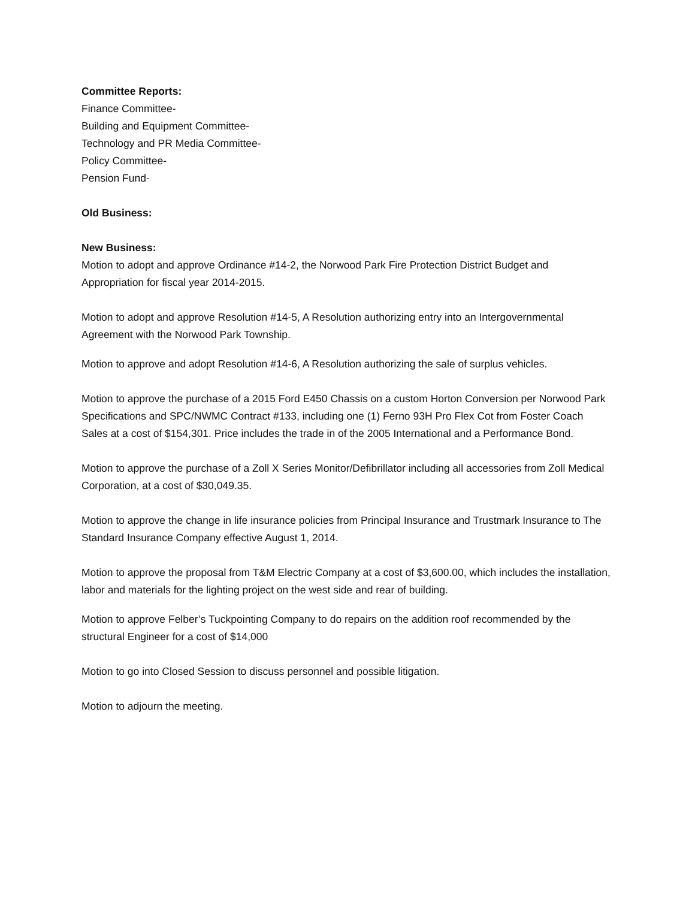Committee Reports:
Finance Committee-
Building and Equipment Committee-
Technology and PR Media Committee-
Policy Committee-
Pension Fund-
Old Business:
New Business:
Motion to adopt and approve Ordinance #14-2, the Norwood Park Fire Protection District Budget and Appropriation for fiscal year 2014-2015.
Motion to adopt and approve Resolution #14-5, A Resolution authorizing entry into an Intergovernmental Agreement with the Norwood Park Township.
Motion to approve and adopt Resolution #14-6, A Resolution authorizing the sale of surplus vehicles.
Motion to approve the purchase of a 2015 Ford E450 Chassis on a custom Horton Conversion per Norwood Park Specifications and SPC/NWMC Contract #133, including one (1) Ferno 93H Pro Flex Cot from Foster Coach Sales at a cost of $154,301. Price includes the trade in of the 2005 International and a Performance Bond.
Motion to approve the purchase of a Zoll X Series Monitor/Defibrillator including all accessories from Zoll Medical Corporation, at a cost of $30,049.35.
Motion to approve the change in life insurance policies from Principal Insurance and Trustmark Insurance to The Standard Insurance Company effective August 1, 2014.
Motion to approve the proposal from T&M Electric Company at a cost of $3,600.00, which includes the installation, labor and materials for the lighting project on the west side and rear of building.
Motion to approve Felber’s Tuckpointing Company to do repairs on the addition roof recommended by the structural Engineer for a cost of $14,000
Motion to go into Closed Session to discuss personnel and possible litigation.
Motion to adjourn the meeting.